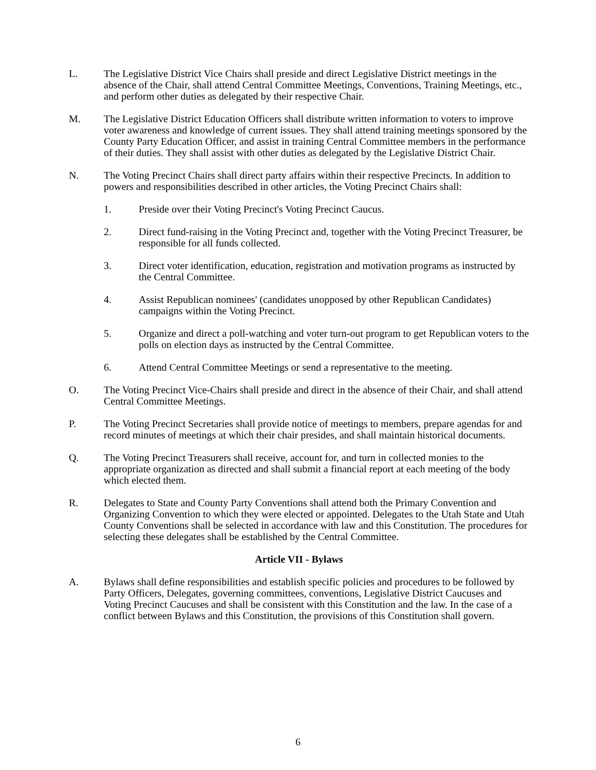L. The Legislative District Vice Chairs shall preside and direct Legislative District meetings in the absence of the Chair, shall attend Central Committee Meetings, Conventions, Training Meetings, etc., and perform other duties as delegated by their respective Chair.
M. The Legislative District Education Officers shall distribute written information to voters to improve voter awareness and knowledge of current issues. They shall attend training meetings sponsored by the County Party Education Officer, and assist in training Central Committee members in the performance of their duties. They shall assist with other duties as delegated by the Legislative District Chair.
N. The Voting Precinct Chairs shall direct party affairs within their respective Precincts. In addition to powers and responsibilities described in other articles, the Voting Precinct Chairs shall:
1. Preside over their Voting Precinct's Voting Precinct Caucus.
2. Direct fund-raising in the Voting Precinct and, together with the Voting Precinct Treasurer, be responsible for all funds collected.
3. Direct voter identification, education, registration and motivation programs as instructed by the Central Committee.
4. Assist Republican nominees' (candidates unopposed by other Republican Candidates) campaigns within the Voting Precinct.
5. Organize and direct a poll-watching and voter turn-out program to get Republican voters to the polls on election days as instructed by the Central Committee.
6. Attend Central Committee Meetings or send a representative to the meeting.
O. The Voting Precinct Vice-Chairs shall preside and direct in the absence of their Chair, and shall attend Central Committee Meetings.
P. The Voting Precinct Secretaries shall provide notice of meetings to members, prepare agendas for and record minutes of meetings at which their chair presides, and shall maintain historical documents.
Q. The Voting Precinct Treasurers shall receive, account for, and turn in collected monies to the appropriate organization as directed and shall submit a financial report at each meeting of the body which elected them.
R. Delegates to State and County Party Conventions shall attend both the Primary Convention and Organizing Convention to which they were elected or appointed. Delegates to the Utah State and Utah County Conventions shall be selected in accordance with law and this Constitution. The procedures for selecting these delegates shall be established by the Central Committee.
Article VII - Bylaws
A. Bylaws shall define responsibilities and establish specific policies and procedures to be followed by Party Officers, Delegates, governing committees, conventions, Legislative District Caucuses and Voting Precinct Caucuses and shall be consistent with this Constitution and the law. In the case of a conflict between Bylaws and this Constitution, the provisions of this Constitution shall govern.
6